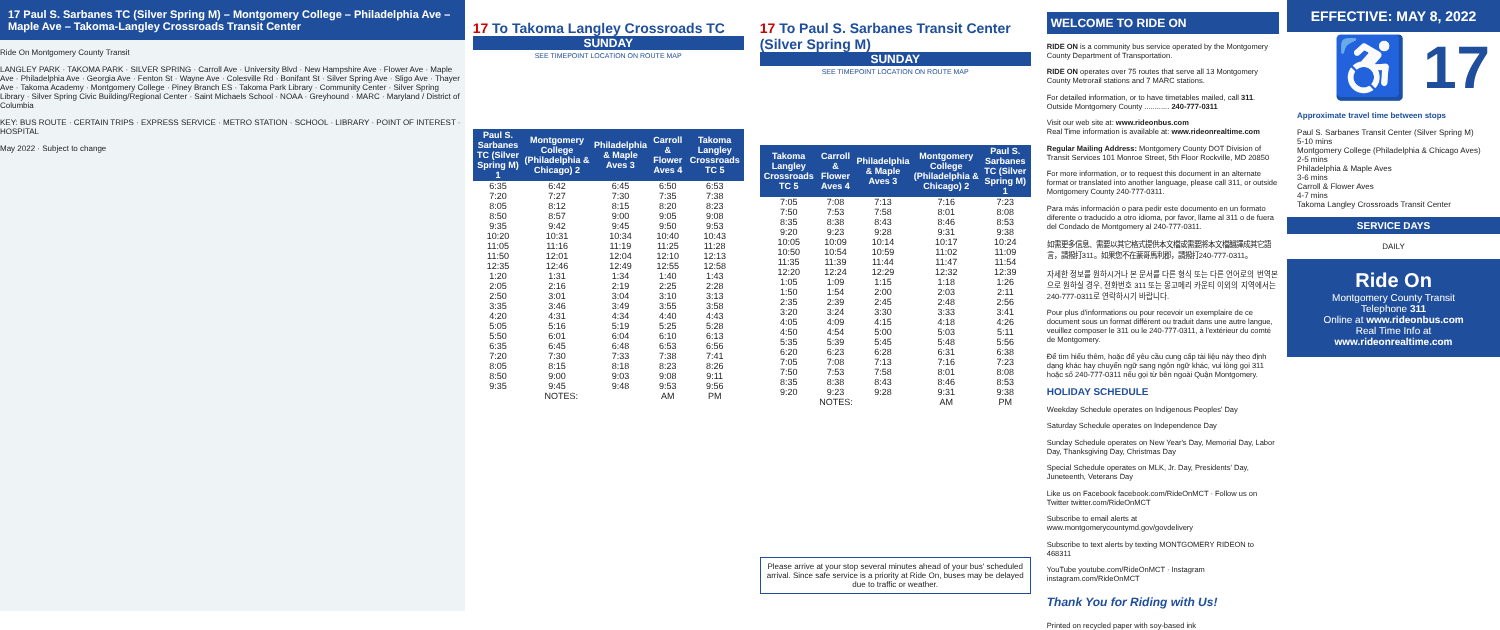17 Paul S. Sarbanes TC (Silver Spring M) – Montgomery College – Philadelphia Ave – Maple Ave – Takoma-Langley Crossroads Transit Center
Ride On Montgomery County Transit
LANGLEY PARK · TAKOMA PARK · SILVER SPRING · Carroll Ave · University Blvd · New Hampshire Ave · Flower Ave · Maple Ave · Philadelphia Ave · Georgia Ave · Fenton St · Wayne Ave · Colesville Rd · Bonifant St · Silver Spring Ave · Sligo Ave · Thayer Ave · Takoma Academy · Montgomery College · Piney Branch ES · Takoma Park Library · Community Center · Silver Spring Library · Silver Spring Civic Building/Regional Center · Saint Michaels School · NOAA · Greyhound · MARC · Maryland / District of Columbia
KEY: BUS ROUTE · CERTAIN TRIPS · EXPRESS SERVICE · METRO STATION · SCHOOL · LIBRARY · POINT OF INTEREST · HOSPITAL
May 2022 · Subject to change
17 To Takoma Langley Crossroads TC
SUNDAY
SEE TIMEPOINT LOCATION ON ROUTE MAP
| Paul S. Sarbanes TC (Silver Spring M) 1 | Montgomery College (Philadelphia & Chicago) 2 | Philadelphia & Maple Aves 3 | Carroll & Flower Aves 4 | Takoma Langley Crossroads TC 5 |
| --- | --- | --- | --- | --- |
| 6:35 | 6:42 | 6:45 | 6:50 | 6:53 |
| 7:20 | 7:27 | 7:30 | 7:35 | 7:38 |
| 8:05 | 8:12 | 8:15 | 8:20 | 8:23 |
| 8:50 | 8:57 | 9:00 | 9:05 | 9:08 |
| 9:35 | 9:42 | 9:45 | 9:50 | 9:53 |
| 10:20 | 10:31 | 10:34 | 10:40 | 10:43 |
| 11:05 | 11:16 | 11:19 | 11:25 | 11:28 |
| 11:50 | 12:01 | 12:04 | 12:10 | 12:13 |
| 12:35 | 12:46 | 12:49 | 12:55 | 12:58 |
| 1:20 | 1:31 | 1:34 | 1:40 | 1:43 |
| 2:05 | 2:16 | 2:19 | 2:25 | 2:28 |
| 2:50 | 3:01 | 3:04 | 3:10 | 3:13 |
| 3:35 | 3:46 | 3:49 | 3:55 | 3:58 |
| 4:20 | 4:31 | 4:34 | 4:40 | 4:43 |
| 5:05 | 5:16 | 5:19 | 5:25 | 5:28 |
| 5:50 | 6:01 | 6:04 | 6:10 | 6:13 |
| 6:35 | 6:45 | 6:48 | 6:53 | 6:56 |
| 7:20 | 7:30 | 7:33 | 7:38 | 7:41 |
| 8:05 | 8:15 | 8:18 | 8:23 | 8:26 |
| 8:50 | 9:00 | 9:03 | 9:08 | 9:11 |
| 9:35 | 9:45 | 9:48 | 9:53 | 9:56 |
| NOTES: | | | AM | PM |
17 To Paul S. Sarbanes Transit Center (Silver Spring M)
SUNDAY
SEE TIMEPOINT LOCATION ON ROUTE MAP
| Takoma Langley Crossroads TC 5 | Carroll & Flower Aves 4 | Philadelphia & Maple Aves 3 | Montgomery College (Philadelphia & Chicago) 2 | Paul S. Sarbanes TC (Silver Spring M) 1 |
| --- | --- | --- | --- | --- |
| 7:05 | 7:08 | 7:13 | 7:16 | 7:23 |
| 7:50 | 7:53 | 7:58 | 8:01 | 8:08 |
| 8:35 | 8:38 | 8:43 | 8:46 | 8:53 |
| 9:20 | 9:23 | 9:28 | 9:31 | 9:38 |
| 10:05 | 10:09 | 10:14 | 10:17 | 10:24 |
| 10:50 | 10:54 | 10:59 | 11:02 | 11:09 |
| 11:35 | 11:39 | 11:44 | 11:47 | 11:54 |
| 12:20 | 12:24 | 12:29 | 12:32 | 12:39 |
| 1:05 | 1:09 | 1:15 | 1:18 | 1:26 |
| 1:50 | 1:54 | 2:00 | 2:03 | 2:11 |
| 2:35 | 2:39 | 2:45 | 2:48 | 2:56 |
| 3:20 | 3:24 | 3:30 | 3:33 | 3:41 |
| 4:05 | 4:09 | 4:15 | 4:18 | 4:26 |
| 4:50 | 4:54 | 5:00 | 5:03 | 5:11 |
| 5:35 | 5:39 | 5:45 | 5:48 | 5:56 |
| 6:20 | 6:23 | 6:28 | 6:31 | 6:38 |
| 7:05 | 7:08 | 7:13 | 7:16 | 7:23 |
| 7:50 | 7:53 | 7:58 | 8:01 | 8:08 |
| 8:35 | 8:38 | 8:43 | 8:46 | 8:53 |
| 9:20 | 9:23 | 9:28 | 9:31 | 9:38 |
| NOTES: | | | AM | PM |
Please arrive at your stop several minutes ahead of your bus' scheduled arrival. Since safe service is a priority at Ride On, buses may be delayed due to traffic or weather.
WELCOME TO RIDE ON
RIDE ON is a community bus service operated by the Montgomery County Department of Transportation.
RIDE ON operates over 75 routes that serve all 13 Montgomery County Metrorail stations and 7 MARC stations.
For detailed information, or to have timetables mailed, call 311. Outside Montgomery County ............ 240-777-0311
Visit our web site at: www.rideonbus.com
Real Time information is available at: www.rideonrealtime.com
Regular Mailing Address: Montgomery County DOT Division of Transit Services 101 Monroe Street, 5th Floor Rockville, MD 20850
For more information, or to request this document in an alternate format or translated into another language, please call 311, or outside Montgomery County 240-777-0311.
Para más información o para pedir este documento en un formato diferente o traducido a otro idioma, por favor, llame al 311 o de fuera del Condado de Montgomery al 240-777-0311.
如需更多信息、需要以其它格式提供本文檔或需要將本文檔翻譯成其它語言，請撥打311。如果您不在蒙哥馬利郡，請撥打240-777-0311。
자세한 정보를 원하시거나 본 문서를 다른 형식 또는 다른 언어로의 번역본으로 원하실 경우, 전화번호 311 또는 몽고메리 카운티 이외의 지역에서는 240-777-0311로 연락하시기 바랍니다.
Pour plus d'informations ou pour recevoir un exemplaire de ce document sous un format différent ou traduit dans une autre langue, veuillez composer le 311 ou le 240-777-0311, à l'extérieur du comté de Montgomery.
Để tìm hiểu thêm, hoặc để yêu cầu cung cấp tài liệu này theo định dạng khác hay chuyển ngữ sang ngôn ngữ khác, vui lòng gọi 311 hoặc số 240-777-0311 nếu gọi từ bên ngoài Quận Montgomery.
HOLIDAY SCHEDULE
Weekday Schedule operates on Indigenous Peoples' Day
Saturday Schedule operates on Independence Day
Sunday Schedule operates on New Year's Day, Memorial Day, Labor Day, Thanksgiving Day, Christmas Day
Special Schedule operates on MLK, Jr. Day, Presidents' Day, Juneteenth, Veterans Day
Like us on Facebook facebook.com/RideOnMCT · Follow us on Twitter twitter.com/RideOnMCT
Subscribe to email alerts at www.montgomerycountymd.gov/govdelivery
Subscribe to text alerts by texting MONTGOMERY RIDEON to 468311
YouTube youtube.com/RideOnMCT · Instagram instagram.com/RideOnMCT
Thank You for Riding with Us!
Printed on recycled paper with soy-based ink
EFFECTIVE: MAY 8, 2022
♿ 17
Approximate travel time between stops
Paul S. Sarbanes Transit Center (Silver Spring M)
5-10 mins
Montgomery College (Philadelphia & Chicago Aves)
2-5 mins
Philadelphia & Maple Aves
3-6 mins
Carroll & Flower Aves
4-7 mins
Takoma Langley Crossroads Transit Center
SERVICE DAYS
DAILY
Ride On
Montgomery County Transit
Telephone 311
Online at www.rideonbus.com
Real Time Info at www.rideonrealtime.com